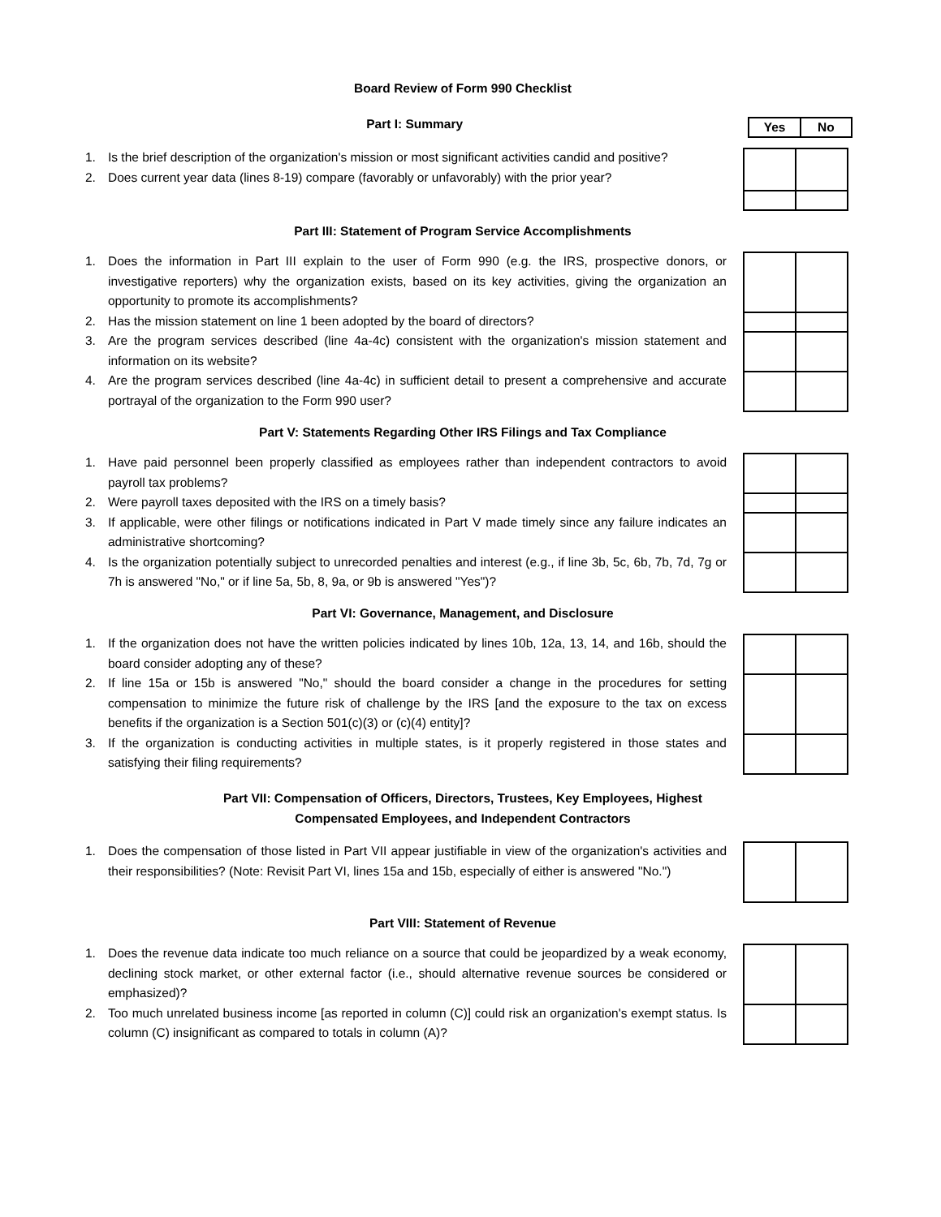Board Review of Form 990 Checklist
Part I: Summary
| Yes | No |
1. Is the brief description of the organization's mission or most significant activities candid and positive?
2. Does current year data (lines 8-19) compare (favorably or unfavorably) with the prior year?
Part III: Statement of Program Service Accomplishments
1. Does the information in Part III explain to the user of Form 990 (e.g. the IRS, prospective donors, or investigative reporters) why the organization exists, based on its key activities, giving the organization an opportunity to promote its accomplishments?
2. Has the mission statement on line 1 been adopted by the board of directors?
3. Are the program services described (line 4a-4c) consistent with the organization's mission statement and information on its website?
4. Are the program services described (line 4a-4c) in sufficient detail to present a comprehensive and accurate portrayal of the organization to the Form 990 user?
Part V: Statements Regarding Other IRS Filings and Tax Compliance
1. Have paid personnel been properly classified as employees rather than independent contractors to avoid payroll tax problems?
2. Were payroll taxes deposited with the IRS on a timely basis?
3. If applicable, were other filings or notifications indicated in Part V made timely since any failure indicates an administrative shortcoming?
4. Is the organization potentially subject to unrecorded penalties and interest (e.g., if line 3b, 5c, 6b, 7b, 7d, 7g or 7h is answered "No," or if line 5a, 5b, 8, 9a, or 9b is answered "Yes")?
Part VI: Governance, Management, and Disclosure
1. If the organization does not have the written policies indicated by lines 10b, 12a, 13, 14, and 16b, should the board consider adopting any of these?
2. If line 15a or 15b is answered "No," should the board consider a change in the procedures for setting compensation to minimize the future risk of challenge by the IRS [and the exposure to the tax on excess benefits if the organization is a Section 501(c)(3) or (c)(4) entity]?
3. If the organization is conducting activities in multiple states, is it properly registered in those states and satisfying their filing requirements?
Part VII: Compensation of Officers, Directors, Trustees, Key Employees, Highest
Compensated Employees, and Independent Contractors
1. Does the compensation of those listed in Part VII appear justifiable in view of the organization's activities and their responsibilities? (Note: Revisit Part VI, lines 15a and 15b, especially of either is answered "No.")
Part VIII: Statement of Revenue
1. Does the revenue data indicate too much reliance on a source that could be jeopardized by a weak economy, declining stock market, or other external factor (i.e., should alternative revenue sources be considered or emphasized)?
2. Too much unrelated business income [as reported in column (C)] could risk an organization's exempt status. Is column (C) insignificant as compared to totals in column (A)?